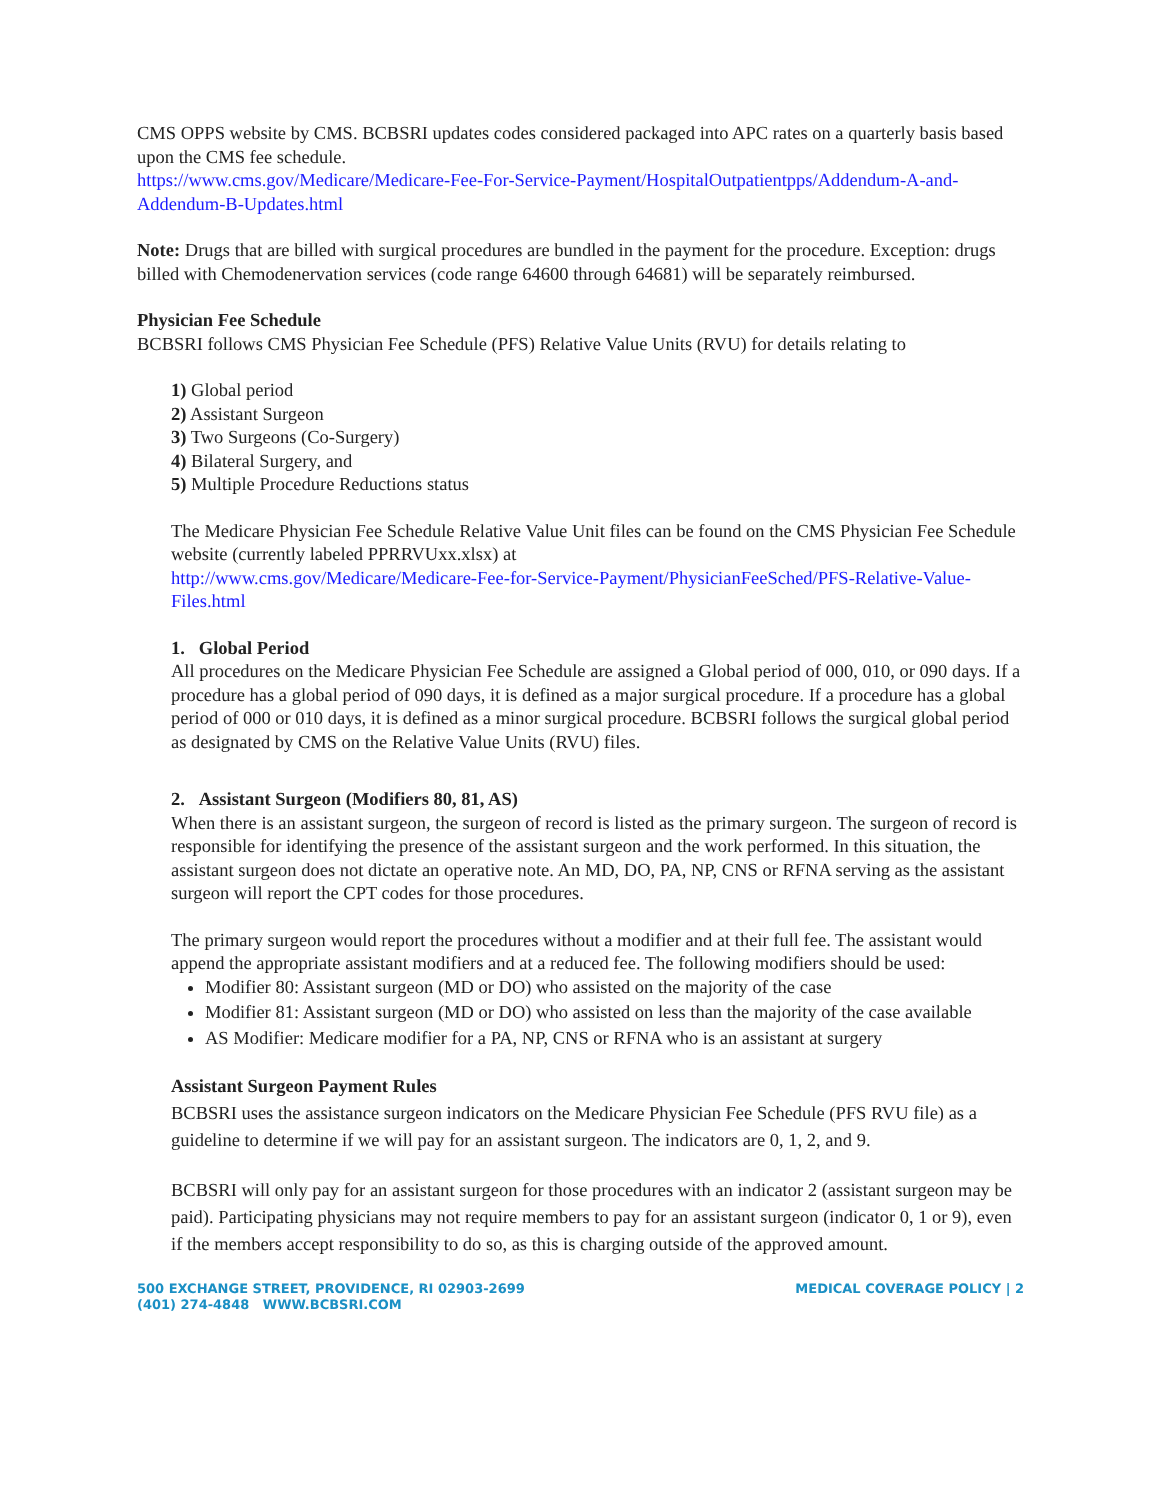CMS OPPS website by CMS. BCBSRI updates codes considered packaged into APC rates on a quarterly basis based upon the CMS fee schedule.
https://www.cms.gov/Medicare/Medicare-Fee-For-Service-Payment/HospitalOutpatientpps/Addendum-A-and-Addendum-B-Updates.html
Note: Drugs that are billed with surgical procedures are bundled in the payment for the procedure. Exception: drugs billed with Chemodenervation services (code range 64600 through 64681) will be separately reimbursed.
Physician Fee Schedule
BCBSRI follows CMS Physician Fee Schedule (PFS) Relative Value Units (RVU) for details relating to
1) Global period
2) Assistant Surgeon
3) Two Surgeons (Co-Surgery)
4) Bilateral Surgery, and
5) Multiple Procedure Reductions status
The Medicare Physician Fee Schedule Relative Value Unit files can be found on the CMS Physician Fee Schedule website (currently labeled PPRRVUxx.xlsx) at
http://www.cms.gov/Medicare/Medicare-Fee-for-Service-Payment/PhysicianFeeSched/PFS-Relative-Value-Files.html
1. Global Period
All procedures on the Medicare Physician Fee Schedule are assigned a Global period of 000, 010, or 090 days. If a procedure has a global period of 090 days, it is defined as a major surgical procedure. If a procedure has a global period of 000 or 010 days, it is defined as a minor surgical procedure. BCBSRI follows the surgical global period as designated by CMS on the Relative Value Units (RVU) files.
2. Assistant Surgeon (Modifiers 80, 81, AS)
When there is an assistant surgeon, the surgeon of record is listed as the primary surgeon. The surgeon of record is responsible for identifying the presence of the assistant surgeon and the work performed. In this situation, the assistant surgeon does not dictate an operative note. An MD, DO, PA, NP, CNS or RFNA serving as the assistant surgeon will report the CPT codes for those procedures.
The primary surgeon would report the procedures without a modifier and at their full fee. The assistant would append the appropriate assistant modifiers and at a reduced fee. The following modifiers should be used:
Modifier 80: Assistant surgeon (MD or DO) who assisted on the majority of the case
Modifier 81: Assistant surgeon (MD or DO) who assisted on less than the majority of the case available
AS Modifier: Medicare modifier for a PA, NP, CNS or RFNA who is an assistant at surgery
Assistant Surgeon Payment Rules
BCBSRI uses the assistance surgeon indicators on the Medicare Physician Fee Schedule (PFS RVU file) as a guideline to determine if we will pay for an assistant surgeon. The indicators are 0, 1, 2, and 9.
BCBSRI will only pay for an assistant surgeon for those procedures with an indicator 2 (assistant surgeon may be paid). Participating physicians may not require members to pay for an assistant surgeon (indicator 0, 1 or 9), even if the members accept responsibility to do so, as this is charging outside of the approved amount.
500 EXCHANGE STREET, PROVIDENCE, RI 02903-2699
(401) 274-4848 WWW.BCBSRI.COM
MEDICAL COVERAGE POLICY | 2